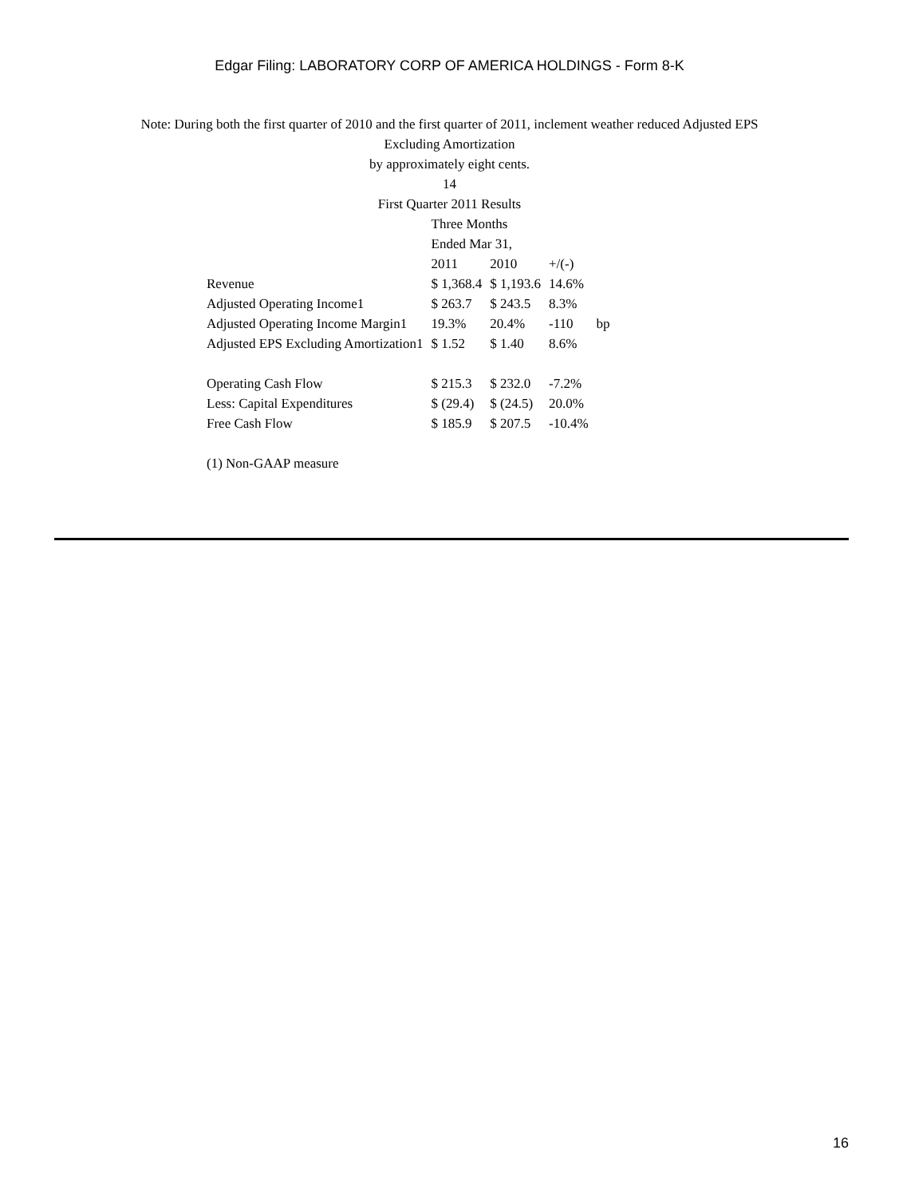Edgar Filing: LABORATORY CORP OF AMERICA HOLDINGS - Form 8-K
Note: During both the first quarter of 2010 and the first quarter of 2011, inclement weather reduced Adjusted EPS
Excluding Amortization
by approximately eight cents.
14
First Quarter 2011 Results
| | Three Months | | | |
| | Ended Mar 31, | | | |
| | 2011 | 2010 | +/(-) | |
| Revenue | $ 1,368.4 | $ 1,193.6 | 14.6% | |
| Adjusted Operating Income1 | $ 263.7 | $ 243.5 | 8.3% | |
| Adjusted Operating Income Margin1 | 19.3% | 20.4% | -110 | bp |
| Adjusted EPS Excluding Amortization1 | $ 1.52 | $ 1.40 | 8.6% | |
| Operating Cash Flow | $ 215.3 | $ 232.0 | -7.2% | |
| Less: Capital Expenditures | $ (29.4) | $ (24.5) | 20.0% | |
| Free Cash Flow | $ 185.9 | $ 207.5 | -10.4% | |
| (1) Non-GAAP measure | | | | |
16